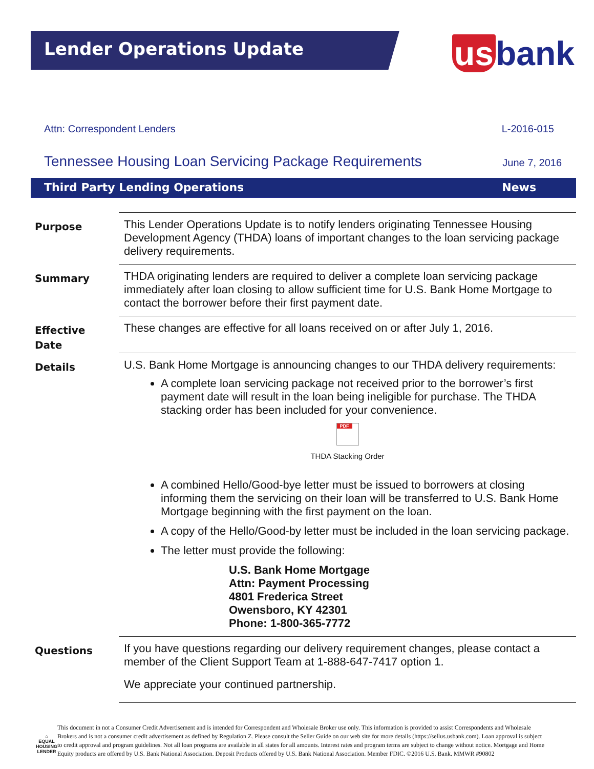Lender Operations Update
us bank
Attn: Correspondent Lenders L-2016-015
Tennessee Housing Loan Servicing Package Requirements
June 7, 2016
Third Party Lending Operations News
Purpose
This Lender Operations Update is to notify lenders originating Tennessee Housing Development Agency (THDA) loans of important changes to the loan servicing package delivery requirements.
Summary
THDA originating lenders are required to deliver a complete loan servicing package immediately after loan closing to allow sufficient time for U.S. Bank Home Mortgage to contact the borrower before their first payment date.
Effective
Date
These changes are effective for all loans received on or after July 1, 2016.
Details
U.S. Bank Home Mortgage is announcing changes to our THDA delivery requirements:
A complete loan servicing package not received prior to the borrower’s first payment date will result in the loan being ineligible for purchase. The THDA stacking order has been included for your convenience.
PDF
THDA Stacking Order
A combined Hello/Good-bye letter must be issued to borrowers at closing informing them the servicing on their loan will be transferred to U.S. Bank Home Mortgage beginning with the first payment on the loan.
A copy of the Hello/Good-by letter must be included in the loan servicing package.
The letter must provide the following:
U.S. Bank Home Mortgage
Attn: Payment Processing
4801 Frederica Street
Owensboro, KY 42301
Phone: 1-800-365-7772
Questions
If you have questions regarding our delivery requirement changes, please contact a member of the Client Support Team at 1-888-647-7417 option 1.
We appreciate your continued partnership.
⌂
EQUAL HOUSING
LENDER
This document in not a Consumer Credit Advertisement and is intended for Correspondent and Wholesale Broker use only. This information is provided to assist Correspondents and Wholesale Brokers and is not a consumer credit advertisement as defined by Regulation Z. Please consult the Seller Guide on our web site for more details (https://sellus.usbank.com). Loan approval is subject to credit approval and program guidelines. Not all loan programs are available in all states for all amounts. Interest rates and program terms are subject to change without notice. Mortgage and Home Equity products are offered by U.S. Bank National Association. Deposit Products offered by U.S. Bank National Association. Member FDIC. ©2016 U.S. Bank. MMWR #90802